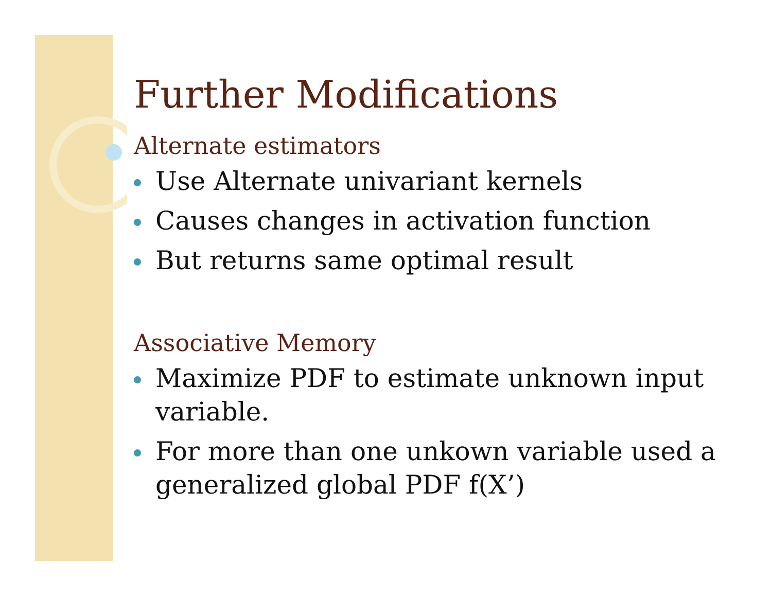Further Modifications
Alternate estimators
Use Alternate univariant kernels
Causes changes in activation function
But returns same optimal result
Associative Memory
Maximize PDF to estimate unknown input variable.
For more than one unkown variable used a generalized global PDF f(X’)